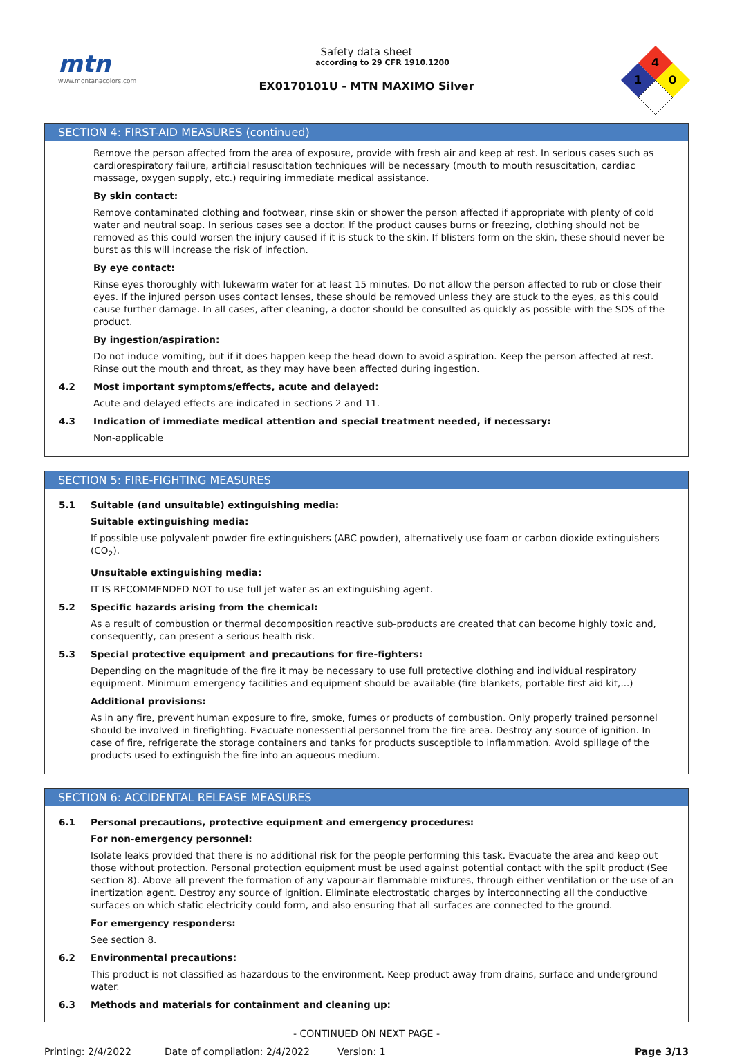mtn
www.montanacolors.com
Safety data sheet
according to 29 CFR 1910.1200
EX0170101U - MTN MAXIMO Silver
4
1
0
SECTION 4: FIRST-AID MEASURES (continued)
Remove the person affected from the area of exposure, provide with fresh air and keep at rest. In serious cases such as cardiorespiratory failure, artificial resuscitation techniques will be necessary (mouth to mouth resuscitation, cardiac massage, oxygen supply, etc.) requiring immediate medical assistance.
By skin contact:
Remove contaminated clothing and footwear, rinse skin or shower the person affected if appropriate with plenty of cold water and neutral soap. In serious cases see a doctor. If the product causes burns or freezing, clothing should not be removed as this could worsen the injury caused if it is stuck to the skin. If blisters form on the skin, these should never be burst as this will increase the risk of infection.
By eye contact:
Rinse eyes thoroughly with lukewarm water for at least 15 minutes. Do not allow the person affected to rub or close their eyes. If the injured person uses contact lenses, these should be removed unless they are stuck to the eyes, as this could cause further damage. In all cases, after cleaning, a doctor should be consulted as quickly as possible with the SDS of the product.
By ingestion/aspiration:
Do not induce vomiting, but if it does happen keep the head down to avoid aspiration. Keep the person affected at rest. Rinse out the mouth and throat, as they may have been affected during ingestion.
4.2 Most important symptoms/effects, acute and delayed:
Acute and delayed effects are indicated in sections 2 and 11.
4.3 Indication of immediate medical attention and special treatment needed, if necessary:
Non-applicable
SECTION 5: FIRE-FIGHTING MEASURES
5.1 Suitable (and unsuitable) extinguishing media:
Suitable extinguishing media:
If possible use polyvalent powder fire extinguishers (ABC powder), alternatively use foam or carbon dioxide extinguishers (CO<sub>2</sub>).
Unsuitable extinguishing media:
IT IS RECOMMENDED NOT to use full jet water as an extinguishing agent.
5.2 Specific hazards arising from the chemical:
As a result of combustion or thermal decomposition reactive sub-products are created that can become highly toxic and, consequently, can present a serious health risk.
5.3 Special protective equipment and precautions for fire-fighters:
Depending on the magnitude of the fire it may be necessary to use full protective clothing and individual respiratory equipment. Minimum emergency facilities and equipment should be available (fire blankets, portable first aid kit,...)
Additional provisions:
As in any fire, prevent human exposure to fire, smoke, fumes or products of combustion. Only properly trained personnel should be involved in firefighting. Evacuate nonessential personnel from the fire area. Destroy any source of ignition. In case of fire, refrigerate the storage containers and tanks for products susceptible to inflammation. Avoid spillage of the products used to extinguish the fire into an aqueous medium.
SECTION 6: ACCIDENTAL RELEASE MEASURES
6.1 Personal precautions, protective equipment and emergency procedures:
For non-emergency personnel:
Isolate leaks provided that there is no additional risk for the people performing this task. Evacuate the area and keep out those without protection. Personal protection equipment must be used against potential contact with the spilt product (See section 8). Above all prevent the formation of any vapour-air flammable mixtures, through either ventilation or the use of an inertization agent. Destroy any source of ignition. Eliminate electrostatic charges by interconnecting all the conductive surfaces on which static electricity could form, and also ensuring that all surfaces are connected to the ground.
For emergency responders:
See section 8.
6.2 Environmental precautions:
This product is not classified as hazardous to the environment. Keep product away from drains, surface and underground water.
6.3 Methods and materials for containment and cleaning up:
- CONTINUED ON NEXT PAGE -
Printing: 2/4/2022 Date of compilation: 2/4/2022 Version: 1 Page 3/13